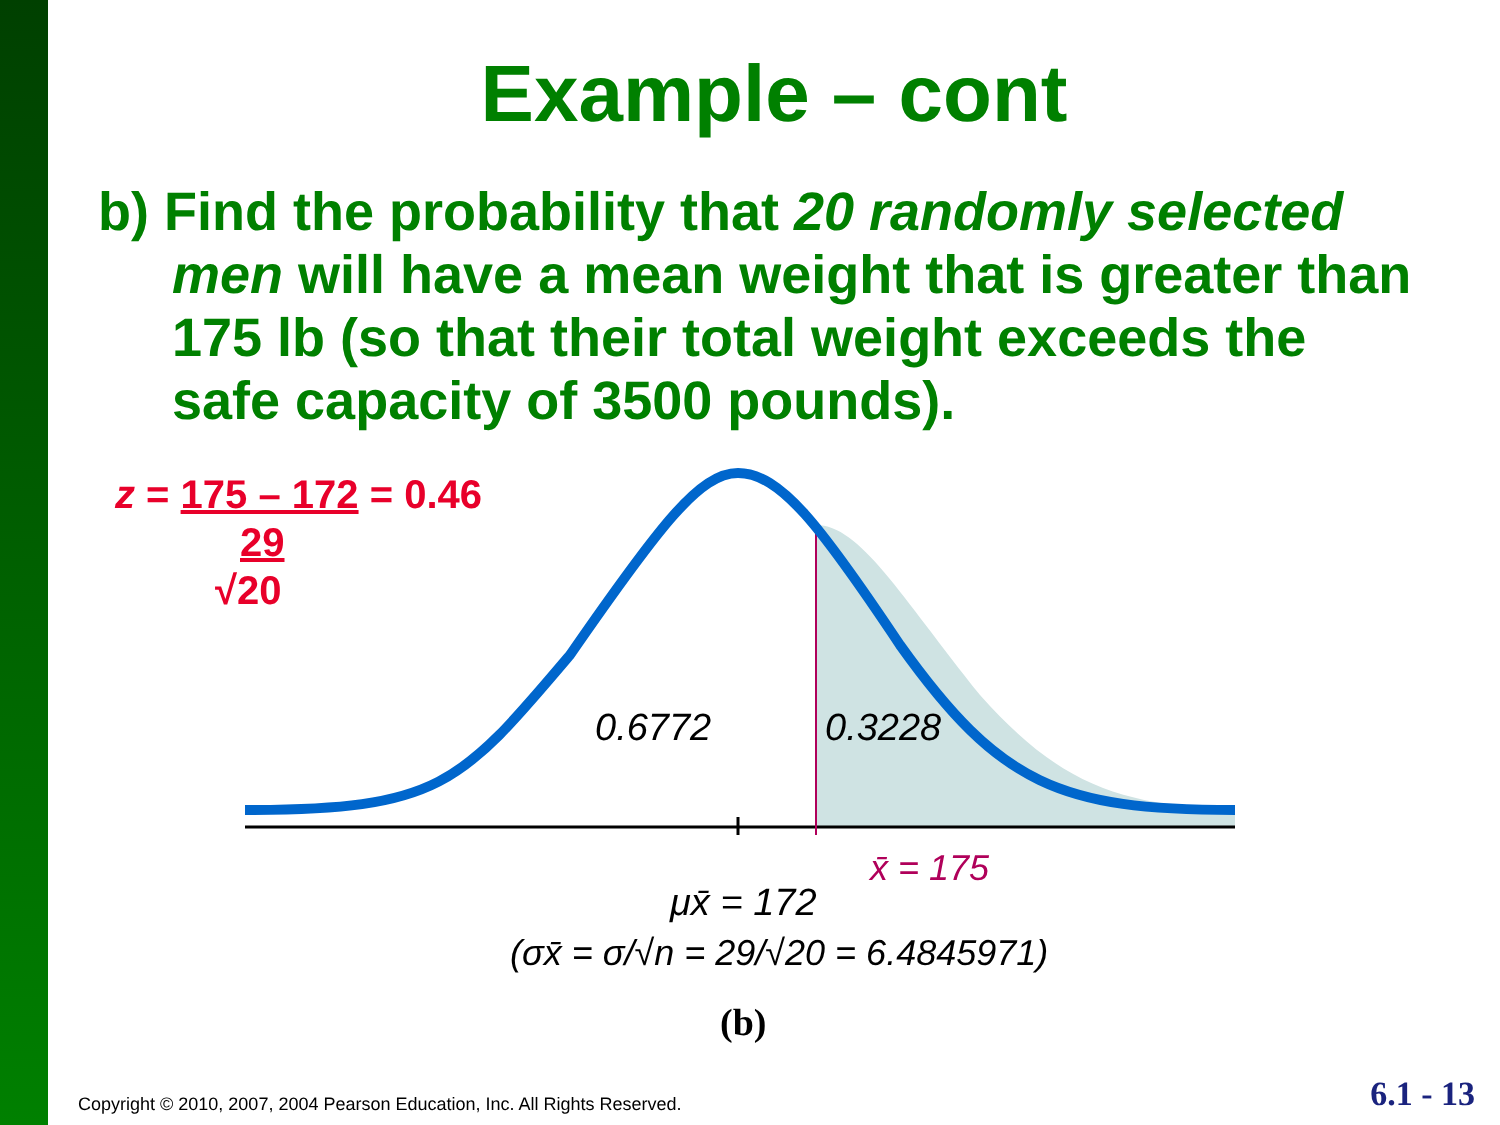Example – cont
b) Find the probability that 20 randomly selected men will have a mean weight that is greater than 175 lb (so that their total weight exceeds the safe capacity of 3500 pounds).
z = 175 – 172 = 0.46
29
√20
0.6772
0.3228
x̄ = 175
μx̄ = 172
(σx̄ = σ/√n = 29/√20 = 6.4845971)
(b)
Copyright © 2010, 2007, 2004 Pearson Education, Inc. All Rights Reserved.
6.1 - 13